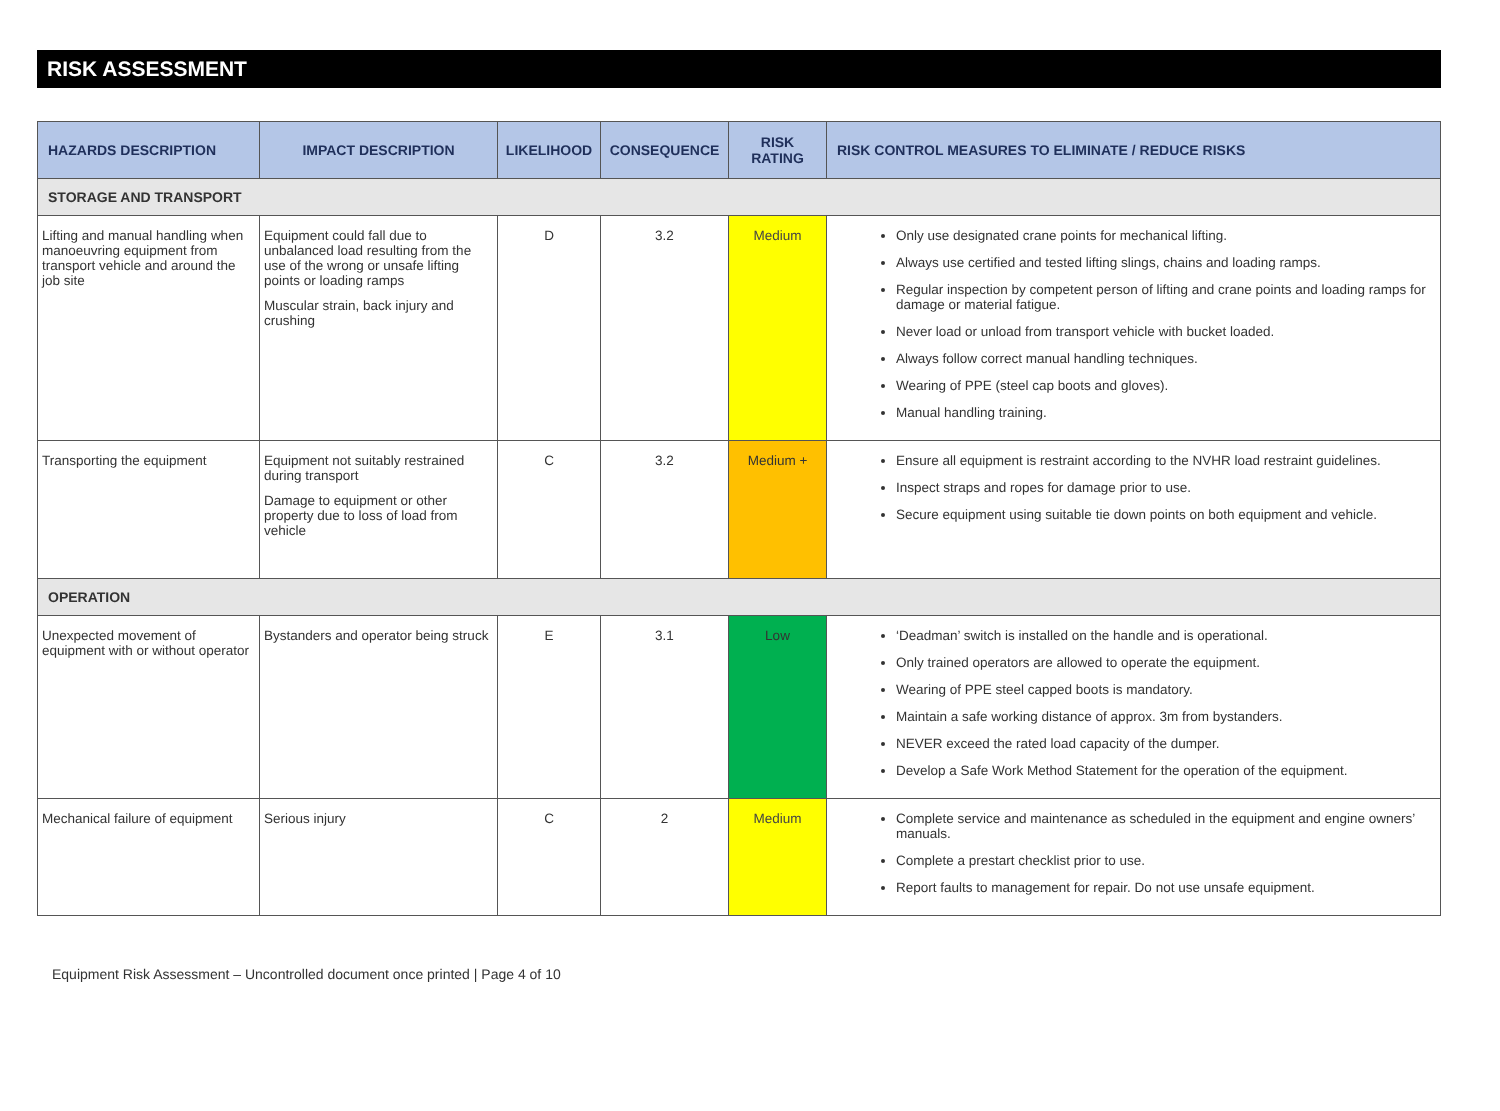RISK ASSESSMENT
| HAZARDS DESCRIPTION | IMPACT DESCRIPTION | LIKELIHOOD | CONSEQUENCE | RISK RATING | RISK CONTROL MEASURES TO ELIMINATE / REDUCE RISKS |
| --- | --- | --- | --- | --- | --- |
| STORAGE AND TRANSPORT | | | | | |
| Lifting and manual handling when manoeuvring equipment from transport vehicle and around the job site | Equipment could fall due to unbalanced load resulting from the use of the wrong or unsafe lifting points or loading ramps Muscular strain, back injury and crushing | D | 3.2 | Medium | Only use designated crane points for mechanical lifting. Always use certified and tested lifting slings, chains and loading ramps. Regular inspection by competent person of lifting and crane points and loading ramps for damage or material fatigue. Never load or unload from transport vehicle with bucket loaded. Always follow correct manual handling techniques. Wearing of PPE (steel cap boots and gloves). Manual handling training. |
| Transporting the equipment | Equipment not suitably restrained during transport Damage to equipment or other property due to loss of load from vehicle | C | 3.2 | Medium + | Ensure all equipment is restraint according to the NVHR load restraint guidelines. Inspect straps and ropes for damage prior to use. Secure equipment using suitable tie down points on both equipment and vehicle. |
| OPERATION | | | | | |
| Unexpected movement of equipment with or without operator | Bystanders and operator being struck | E | 3.1 | Low | ‘Deadman’ switch is installed on the handle and is operational. Only trained operators are allowed to operate the equipment. Wearing of PPE steel capped boots is mandatory. Maintain a safe working distance of approx. 3m from bystanders. NEVER exceed the rated load capacity of the dumper. Develop a Safe Work Method Statement for the operation of the equipment. |
| Mechanical failure of equipment | Serious injury | C | 2 | Medium | Complete service and maintenance as scheduled in the equipment and engine owners’ manuals. Complete a prestart checklist prior to use. Report faults to management for repair. Do not use unsafe equipment. |
Equipment Risk Assessment – Uncontrolled document once printed | Page 4 of 10